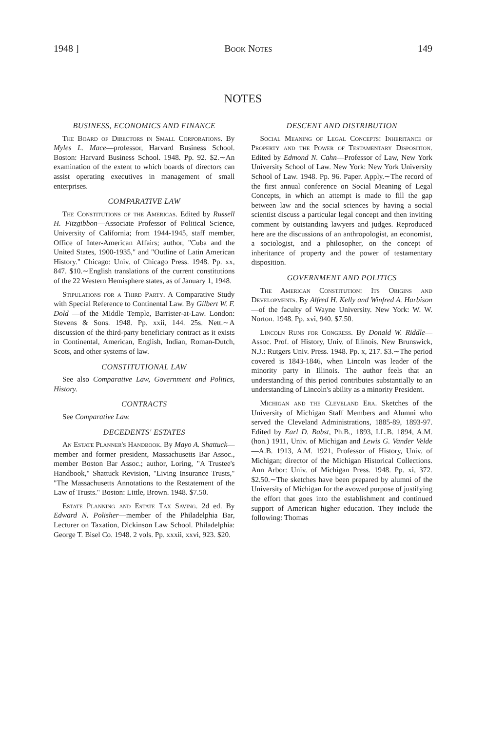1948 ] Book Notes 149
NOTES
BUSINESS, ECONOMICS AND FINANCE
The Board of Directors in Small Corporations. By Myles L. Mace—professor, Harvard Business School. Boston: Harvard Business School. 1948. Pp. 92. $2.∼An examination of the extent to which boards of directors can assist operating executives in management of small enterprises.
COMPARATIVE LAW
The Constitutions of the Americas. Edited by Russell H. Fitzgibbon—Associate Professor of Political Science, University of California; from 1944-1945, staff member, Office of Inter-American Affairs; author, "Cuba and the United States, 1900-1935," and "Outline of Latin American History." Chicago: Univ. of Chicago Press. 1948. Pp. xx, 847. $10.∼English translations of the current constitutions of the 22 Western Hemisphere states, as of January 1, 1948.
Stipulations for a Third Party. A Comparative Study with Special Reference to Continental Law. By Gilbert W. F. Dold —of the Middle Temple, Barrister-at-Law. London: Stevens & Sons. 1948. Pp. xxii, 144. 25s. Nett.∼A discussion of the third-party beneficiary contract as it exists in Continental, American, English, Indian, Roman-Dutch, Scots, and other systems of law.
CONSTITUTIONAL LAW
See also Comparative Law, Government and Politics, History.
CONTRACTS
See Comparative Law.
DECEDENTS' ESTATES
An Estate Planner's Handbook. By Mayo A. Shattuck—member and former president, Massachusetts Bar Assoc., member Boston Bar Assoc.; author, Loring, "A Trustee's Handbook," Shattuck Revision, "Living Insurance Trusts," "The Massachusetts Annotations to the Restatement of the Law of Trusts." Boston: Little, Brown. 1948. $7.50.
Estate Planning and Estate Tax Saving. 2d ed. By Edward N. Polisher—member of the Philadelphia Bar, Lecturer on Taxation, Dickinson Law School. Philadelphia: George T. Bisel Co. 1948. 2 vols. Pp. xxxii, xxvi, 923. $20.
DESCENT AND DISTRIBUTION
Social Meaning of Legal Concepts: Inheritance of Property and the Power of Testamentary Disposition. Edited by Edmond N. Cahn—Professor of Law, New York University School of Law. New York: New York University School of Law. 1948. Pp. 96. Paper. Apply.∼The record of the first annual conference on Social Meaning of Legal Concepts, in which an attempt is made to fill the gap between law and the social sciences by having a social scientist discuss a particular legal concept and then inviting comment by outstanding lawyers and judges. Reproduced here are the discussions of an anthropologist, an economist, a sociologist, and a philosopher, on the concept of inheritance of property and the power of testamentary disposition.
GOVERNMENT AND POLITICS
The American Constitution: Its Origins and Developments. By Alfred H. Kelly and Winfred A. Harbison—of the faculty of Wayne University. New York: W. W. Norton. 1948. Pp. xvi, 940. $7.50.
Lincoln Runs for Congress. By Donald W. Riddle—Assoc. Prof. of History, Univ. of Illinois. New Brunswick, N.J.: Rutgers Univ. Press. 1948. Pp. x, 217. $3.∼The period covered is 1843-1846, when Lincoln was leader of the minority party in Illinois. The author feels that an understanding of this period contributes substantially to an understanding of Lincoln's ability as a minority President.
Michigan and the Cleveland Era. Sketches of the University of Michigan Staff Members and Alumni who served the Cleveland Administrations, 1885-89, 1893-97. Edited by Earl D. Babst, Ph.B., 1893, LL.B. 1894, A.M.(hon.) 1911, Univ. of Michigan and Lewis G. Vander Velde—A.B. 1913, A.M. 1921, Professor of History, Univ. of Michigan; director of the Michigan Historical Collections. Ann Arbor: Univ. of Michigan Press. 1948. Pp. xi, 372. $2.50.∼The sketches have been prepared by alumni of the University of Michigan for the avowed purpose of justifying the effort that goes into the establishment and continued support of American higher education. They include the following: Thomas